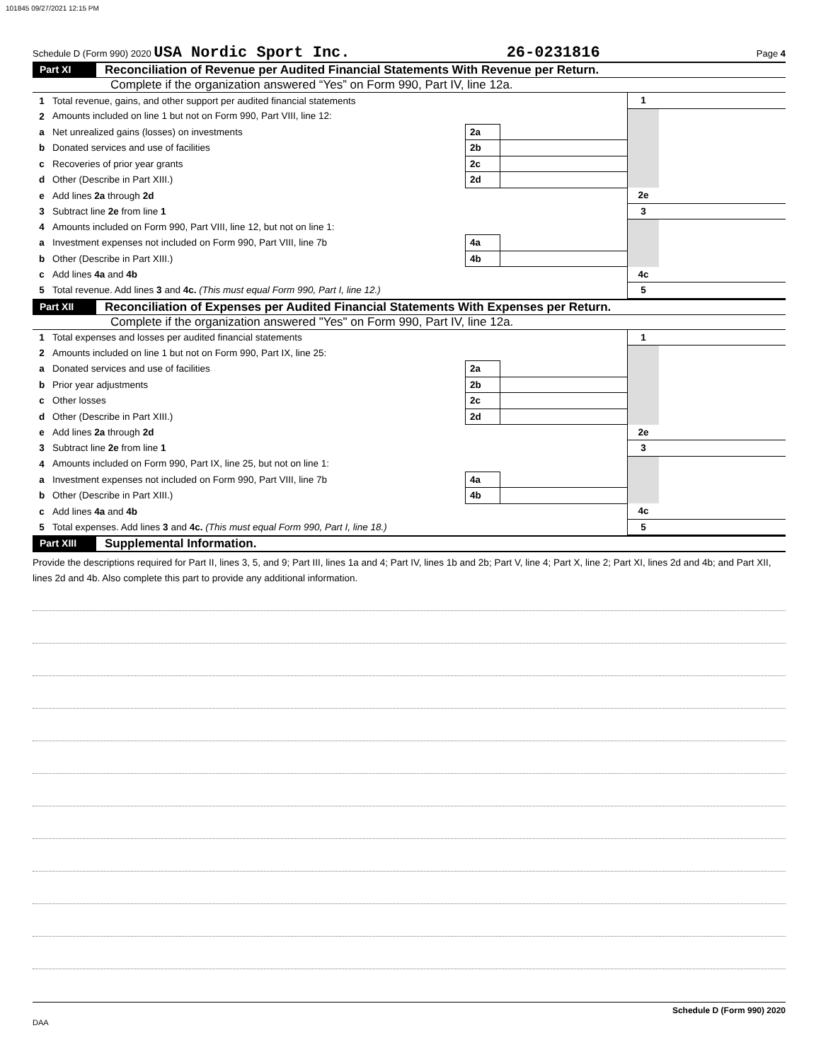101845 09/27/2021 12:15 PM
Schedule D (Form 990) 2020 USA Nordic Sport Inc. 26-0231816 Page 4
Part XI Reconciliation of Revenue per Audited Financial Statements With Revenue per Return.
Complete if the organization answered “Yes” on Form 990, Part IV, line 12a.
| 1 | Total revenue, gains, and other support per audited financial statements | | | 1 | |
| 2 | Amounts included on line 1 but not on Form 990, Part VIII, line 12: | | | | |
| a | Net unrealized gains (losses) on investments | 2a | | | |
| b | Donated services and use of facilities | 2b | | | |
| c | Recoveries of prior year grants | 2c | | | |
| d | Other (Describe in Part XIII.) | 2d | | | |
| e | Add lines 2a through 2d | | | 2e | |
| 3 | Subtract line 2e from line 1 | | | 3 | |
| 4 | Amounts included on Form 990, Part VIII, line 12, but not on line 1: | | | | |
| a | Investment expenses not included on Form 990, Part VIII, line 7b | 4a | | | |
| b | Other (Describe in Part XIII.) | 4b | | | |
| c | Add lines 4a and 4b | | | 4c | |
| 5 | Total revenue. Add lines 3 and 4c. (This must equal Form 990, Part I, line 12.) | | | 5 | |
Part XII Reconciliation of Expenses per Audited Financial Statements With Expenses per Return.
Complete if the organization answered "Yes" on Form 990, Part IV, line 12a.
| 1 | Total expenses and losses per audited financial statements | | | 1 | |
| 2 | Amounts included on line 1 but not on Form 990, Part IX, line 25: | | | | |
| a | Donated services and use of facilities | 2a | | | |
| b | Prior year adjustments | 2b | | | |
| c | Other losses | 2c | | | |
| d | Other (Describe in Part XIII.) | 2d | | | |
| e | Add lines 2a through 2d | | | 2e | |
| 3 | Subtract line 2e from line 1 | | | 3 | |
| 4 | Amounts included on Form 990, Part IX, line 25, but not on line 1: | | | | |
| a | Investment expenses not included on Form 990, Part VIII, line 7b | 4a | | | |
| b | Other (Describe in Part XIII.) | 4b | | | |
| c | Add lines 4a and 4b | | | 4c | |
| 5 | Total expenses. Add lines 3 and 4c. (This must equal Form 990, Part I, line 18.) | | | 5 | |
Part XIII Supplemental Information.
Provide the descriptions required for Part II, lines 3, 5, and 9; Part III, lines 1a and 4; Part IV, lines 1b and 2b; Part V, line 4; Part X, line 2; Part XI, lines 2d and 4b; and Part XII, lines 2d and 4b. Also complete this part to provide any additional information.
Schedule D (Form 990) 2020
DAA